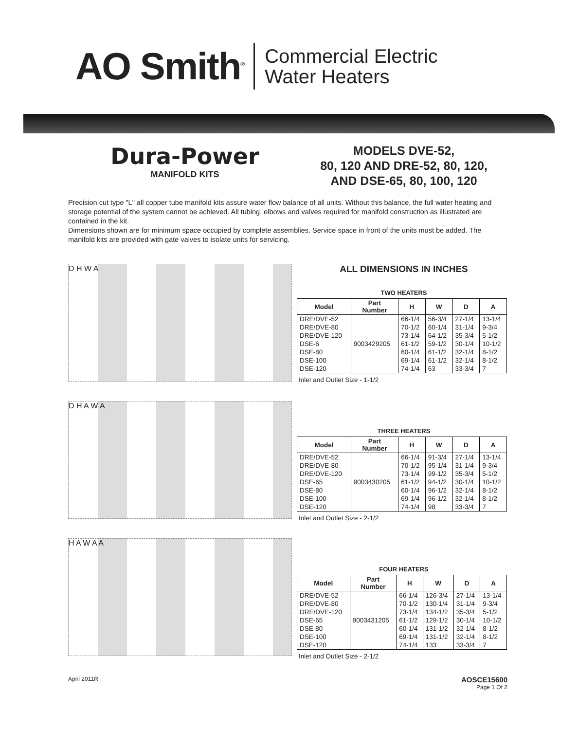AO Smith<sup>®</sup>
Commercial Electric
Water Heaters
Dura-Power
MANIFOLD KITS
MODELS DVE-52,
80, 120 AND DRE-52, 80, 120,
AND DSE-65, 80, 100, 120
Precision cut type "L" all copper tube manifold kits assure water flow balance of all units. Without this balance, the full water heating and storage potential of the system cannot be achieved. All tubing, elbows and valves required for manifold construction as illustrated are contained in the kit.
Dimensions shown are for minimum space occupied by complete assemblies. Service space in front of the units must be added. The manifold kits are provided with gate valves to isolate units for servicing.
D H W A
D H A W A
H A W A A
ALL DIMENSIONS IN INCHES
TWO HEATERS
| Model | Part Number | H | W | D | A |
| --- | --- | --- | --- | --- | --- |
| DRE/DVE-52 | 9003429205 | 66-1/4 | 56-3/4 | 27-1/4 | 13-1/4 |
| DRE/DVE-80 | | 70-1/2 | 60-1/4 | 31-1/4 | 9-3/4 |
| DRE/DVE-120 | | 73-1/4 | 64-1/2 | 35-3/4 | 5-1/2 |
| DSE-6 | | 61-1/2 | 59-1/2 | 30-1/4 | 10-1/2 |
| DSE-80 | | 60-1/4 | 61-1/2 | 32-1/4 | 8-1/2 |
| DSE-100 | | 69-1/4 | 61-1/2 | 32-1/4 | 8-1/2 |
| DSE-120 | | 74-1/4 | 63 | 33-3/4 | 7 |
Inlet and Outlet Size - 1-1/2
THREE HEATERS
| Model | Part Number | H | W | D | A |
| --- | --- | --- | --- | --- | --- |
| DRE/DVE-52 | 9003430205 | 66-1/4 | 91-3/4 | 27-1/4 | 13-1/4 |
| DRE/DVE-80 | | 70-1/2 | 95-1/4 | 31-1/4 | 9-3/4 |
| DRE/DVE-120 | | 73-1/4 | 99-1/2 | 35-3/4 | 5-1/2 |
| DSE-65 | | 61-1/2 | 94-1/2 | 30-1/4 | 10-1/2 |
| DSE-80 | | 60-1/4 | 96-1/2 | 32-1/4 | 8-1/2 |
| DSE-100 | | 69-1/4 | 96-1/2 | 32-1/4 | 8-1/2 |
| DSE-120 | | 74-1/4 | 98 | 33-3/4 | 7 |
Inlet and Outlet Size - 2-1/2
FOUR HEATERS
| Model | Part Number | H | W | D | A |
| --- | --- | --- | --- | --- | --- |
| DRE/DVE-52 | 9003431205 | 66-1/4 | 126-3/4 | 27-1/4 | 13-1/4 |
| DRE/DVE-80 | | 70-1/2 | 130-1/4 | 31-1/4 | 9-3/4 |
| DRE/DVE-120 | | 73-1/4 | 134-1/2 | 35-3/4 | 5-1/2 |
| DSE-65 | | 61-1/2 | 129-1/2 | 30-1/4 | 10-1/2 |
| DSE-80 | | 60-1/4 | 131-1/2 | 32-1/4 | 8-1/2 |
| DSE-100 | | 69-1/4 | 131-1/2 | 32-1/4 | 8-1/2 |
| DSE-120 | | 74-1/4 | 133 | 33-3/4 | 7 |
Inlet and Outlet Size - 2-1/2
April 2011R AOSCE15600
Page 1 Of 2